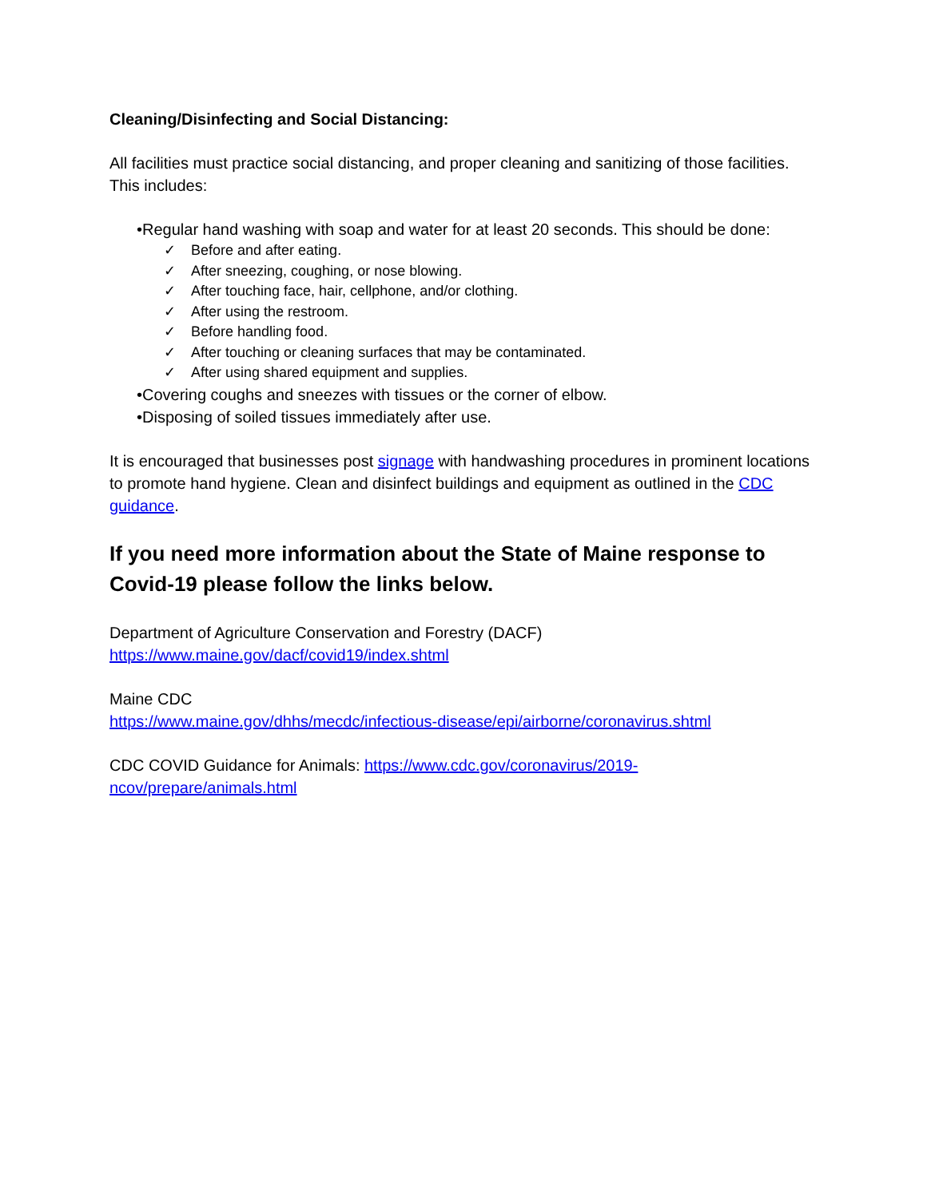Cleaning/Disinfecting and Social Distancing:
All facilities must practice social distancing, and proper cleaning and sanitizing of those facilities. This includes:
•Regular hand washing with soap and water for at least 20 seconds. This should be done:
✓ Before and after eating.
✓ After sneezing, coughing, or nose blowing.
✓ After touching face, hair, cellphone, and/or clothing.
✓ After using the restroom.
✓ Before handling food.
✓ After touching or cleaning surfaces that may be contaminated.
✓ After using shared equipment and supplies.
•Covering coughs and sneezes with tissues or the corner of elbow.
•Disposing of soiled tissues immediately after use.
It is encouraged that businesses post signage with handwashing procedures in prominent locations to promote hand hygiene. Clean and disinfect buildings and equipment as outlined in the CDC guidance.
If you need more information about the State of Maine response to Covid-19 please follow the links below.
Department of Agriculture Conservation and Forestry (DACF)
https://www.maine.gov/dacf/covid19/index.shtml
Maine CDC
https://www.maine.gov/dhhs/mecdc/infectious-disease/epi/airborne/coronavirus.shtml
CDC COVID Guidance for Animals: https://www.cdc.gov/coronavirus/2019-
ncov/prepare/animals.html